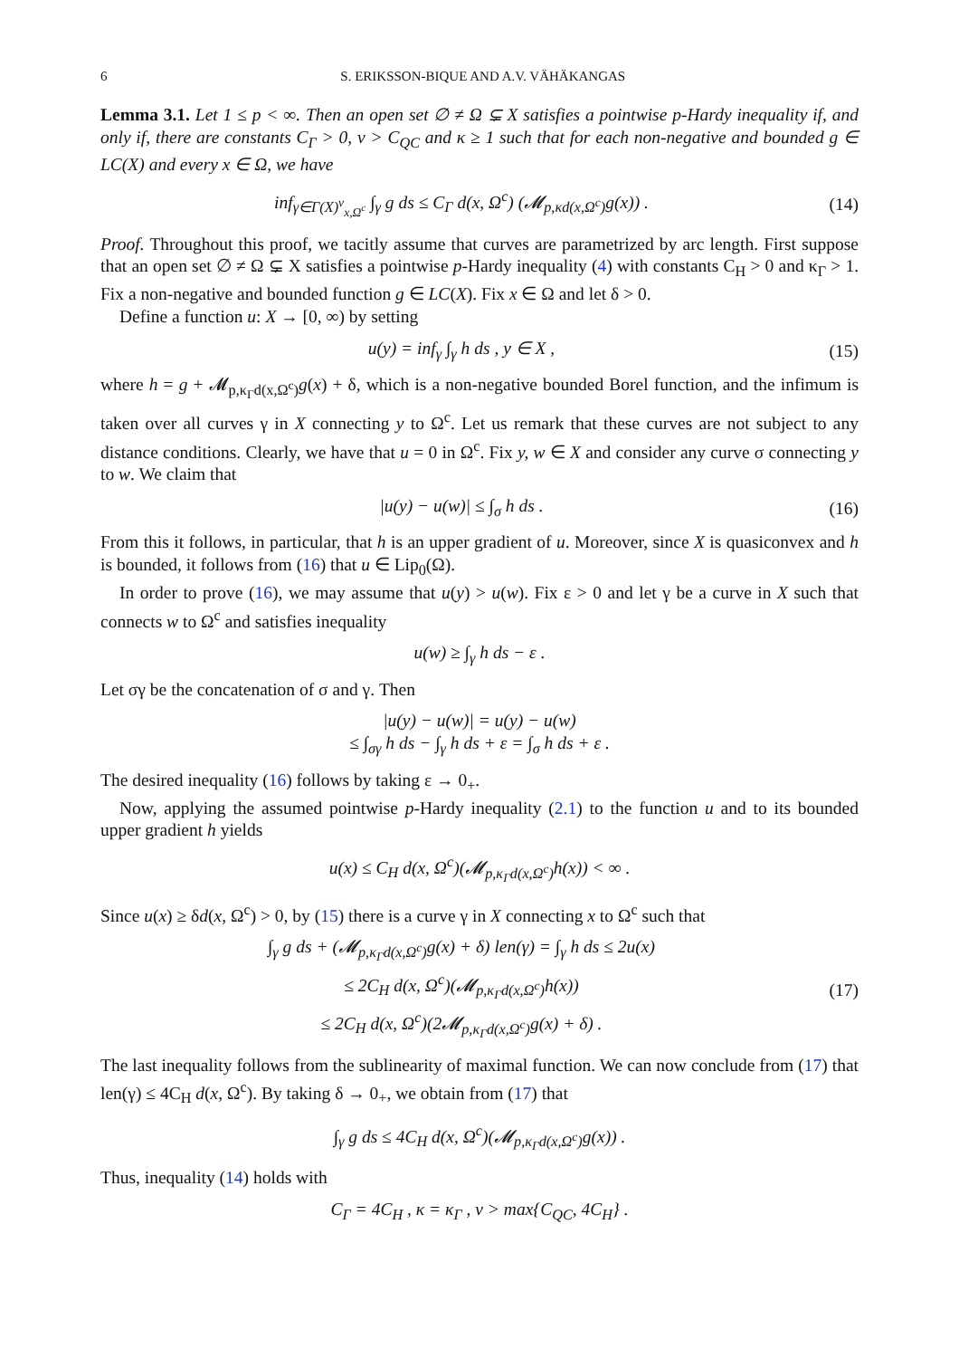6 S. ERIKSSON-BIQUE AND A.V. VÄHÄKANGAS
Lemma 3.1. Let 1 ≤ p < ∞. Then an open set ∅ ≠ Ω ⊊ X satisfies a pointwise p-Hardy inequality if, and only if, there are constants C<sub>Γ</sub> > 0, ν > C<sub>QC</sub> and κ ≥ 1 such that for each non-negative and bounded g ∈ LC(X) and every x ∈ Ω, we have
inf<sub>γ∈Γ(X)<sup>ν</sup><sub>x,Ω<sup>c</sup></sub></sub> ∫<sub>γ</sub> g ds ≤ C<sub>Γ</sub> d(x, Ω<sup>c</sup>) (𝓜<sub>p,κd(x,Ω<sup>c</sup>)</sub>g(x)) .
(14)
Proof. Throughout this proof, we tacitly assume that curves are parametrized by arc length. First suppose that an open set ∅ ≠ Ω ⊊ X satisfies a pointwise p-Hardy inequality (4) with constants C<sub>H</sub> > 0 and κ<sub>Γ</sub> > 1. Fix a non-negative and bounded function g ∈ LC(X). Fix x ∈ Ω and let δ > 0.
Define a function u: X → [0, ∞) by setting
u(y) = inf<sub>γ</sub> ∫<sub>γ</sub> h ds , y ∈ X ,
(15)
where h = g + 𝓜<sub>p,κ<sub>Γ</sub>d(x,Ω<sup>c</sup>)</sub>g(x) + δ, which is a non-negative bounded Borel function, and the infimum is taken over all curves γ in X connecting y to Ω<sup>c</sup>. Let us remark that these curves are not subject to any distance conditions. Clearly, we have that u = 0 in Ω<sup>c</sup>. Fix y, w ∈ X and consider any curve σ connecting y to w. We claim that
|u(y) − u(w)| ≤ ∫<sub>σ</sub> h ds .
(16)
From this it follows, in particular, that h is an upper gradient of u. Moreover, since X is quasiconvex and h is bounded, it follows from (16) that u ∈ Lip<sub>0</sub>(Ω).
In order to prove (16), we may assume that u(y) > u(w). Fix ε > 0 and let γ be a curve in X such that connects w to Ω<sup>c</sup> and satisfies inequality
u(w) ≥ ∫<sub>γ</sub> h ds − ε .
Let σγ be the concatenation of σ and γ. Then
|u(y) − u(w)| = u(y) − u(w)
≤ ∫<sub>σγ</sub> h ds − ∫<sub>γ</sub> h ds + ε = ∫<sub>σ</sub> h ds + ε .
The desired inequality (16) follows by taking ε → 0<sub>+</sub>.
Now, applying the assumed pointwise p-Hardy inequality (2.1) to the function u and to its bounded upper gradient h yields
u(x) ≤ C<sub>H</sub> d(x, Ω<sup>c</sup>)(𝓜<sub>p,κ<sub>Γ</sub>d(x,Ω<sup>c</sup>)</sub>h(x)) < ∞ .
Since u(x) ≥ δd(x, Ω<sup>c</sup>) > 0, by (15) there is a curve γ in X connecting x to Ω<sup>c</sup> such that
∫<sub>γ</sub> g ds + (𝓜<sub>p,κ<sub>Γ</sub>d(x,Ω<sup>c</sup>)</sub>g(x) + δ) len(γ) = ∫<sub>γ</sub> h ds ≤ 2u(x)
≤ 2C<sub>H</sub> d(x, Ω<sup>c</sup>)(𝓜<sub>p,κ<sub>Γ</sub>d(x,Ω<sup>c</sup>)</sub>h(x))
≤ 2C<sub>H</sub> d(x, Ω<sup>c</sup>)(2𝓜<sub>p,κ<sub>Γ</sub>d(x,Ω<sup>c</sup>)</sub>g(x) + δ) .
(17)
The last inequality follows from the sublinearity of maximal function. We can now conclude from (17) that len(γ) ≤ 4C<sub>H</sub> d(x, Ω<sup>c</sup>). By taking δ → 0<sub>+</sub>, we obtain from (17) that
∫<sub>γ</sub> g ds ≤ 4C<sub>H</sub> d(x, Ω<sup>c</sup>)(𝓜<sub>p,κ<sub>Γ</sub>d(x,Ω<sup>c</sup>)</sub>g(x)) .
Thus, inequality (14) holds with
C<sub>Γ</sub> = 4C<sub>H</sub> , κ = κ<sub>Γ</sub> , ν > max{C<sub>QC</sub>, 4C<sub>H</sub>} .